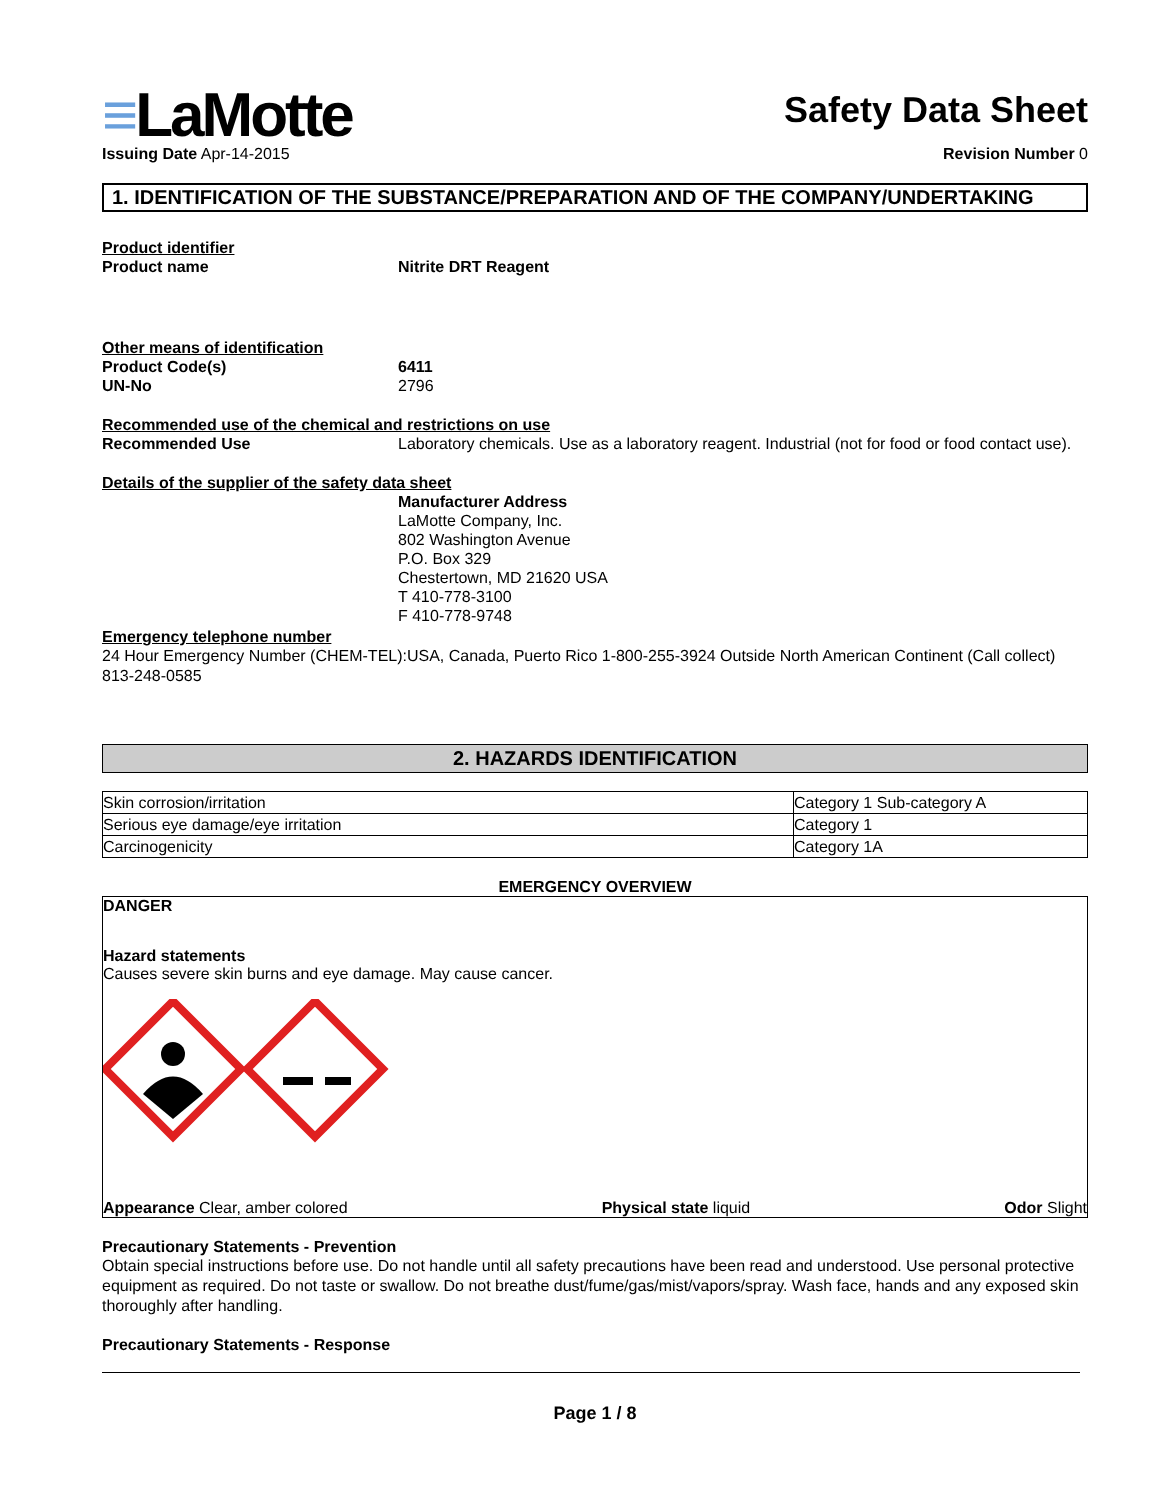≡LaMotte
Issuing Date Apr-14-2015
Safety Data Sheet
Revision Number 0
1. IDENTIFICATION OF THE SUBSTANCE/PREPARATION AND OF THE COMPANY/UNDERTAKING
Product identifier
Product name Nitrite DRT Reagent
Other means of identification
Product Code(s) 6411
UN-No 2796
Recommended use of the chemical and restrictions on use
Recommended Use Laboratory chemicals. Use as a laboratory reagent. Industrial (not for food or food contact use).
Details of the supplier of the safety data sheet
Manufacturer Address
LaMotte Company, Inc.
802 Washington Avenue
P.O. Box 329
Chestertown, MD 21620 USA
T 410-778-3100
F 410-778-9748
Emergency telephone number
24 Hour Emergency Number (CHEM-TEL):USA, Canada, Puerto Rico 1-800-255-3924 Outside North American Continent (Call collect) 813-248-0585
2. HAZARDS IDENTIFICATION
| Skin corrosion/irritation | Category 1 Sub-category A |
| Serious eye damage/eye irritation | Category 1 |
| Carcinogenicity | Category 1A |
EMERGENCY OVERVIEW
DANGER
Hazard statements
Causes severe skin burns and eye damage. May cause cancer.
Appearance Clear, amber colored
Physical state liquid Odor Slight
Precautionary Statements - Prevention
Obtain special instructions before use. Do not handle until all safety precautions have been read and understood. Use personal protective equipment as required. Do not taste or swallow. Do not breathe dust/fume/gas/mist/vapors/spray. Wash face, hands and any exposed skin thoroughly after handling.
Precautionary Statements - Response
Page 1 / 8